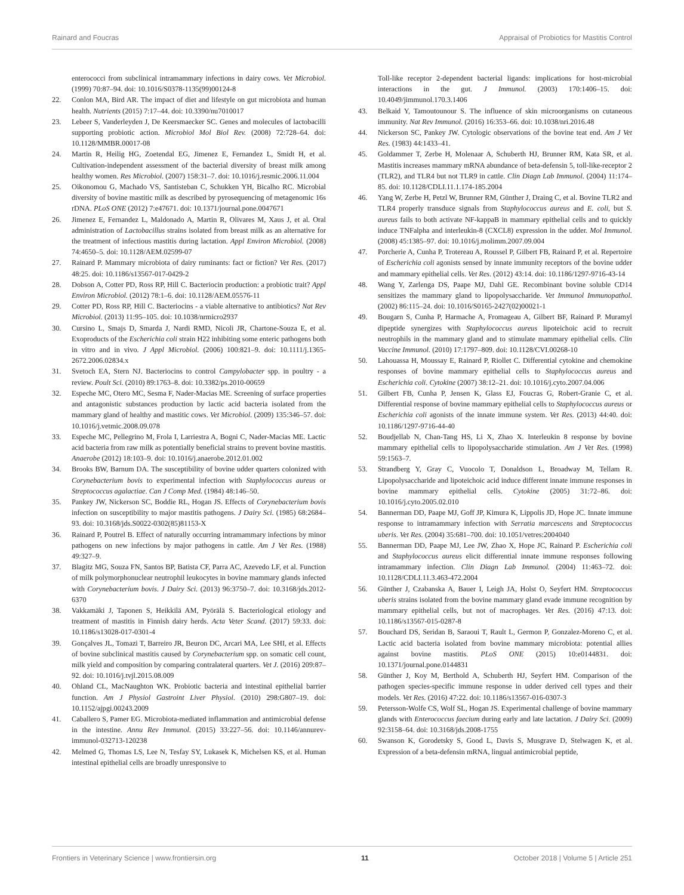Rainard and Foucras Appraisal of Probiotics for Mastitis Control
enterococci from subclinical intramammary infections in dairy cows. Vet Microbiol. (1999) 70:87–94. doi: 10.1016/S0378-1135(99)00124-8
22. Conlon MA, Bird AR. The impact of diet and lifestyle on gut microbiota and human health. Nutrients (2015) 7:17–44. doi: 10.3390/nu7010017
23. Lebeer S, Vanderleyden J, De Keersmaecker SC. Genes and molecules of lactobacilli supporting probiotic action. Microbiol Mol Biol Rev. (2008) 72:728–64. doi: 10.1128/MMBR.00017-08
24. Martin R, Heilig HG, Zoetendal EG, Jimenez E, Fernandez L, Smidt H, et al. Cultivation-independent assessment of the bacterial diversity of breast milk among healthy women. Res Microbiol. (2007) 158:31–7. doi: 10.1016/j.resmic.2006.11.004
25. Oikonomou G, Machado VS, Santisteban C, Schukken YH, Bicalho RC. Microbial diversity of bovine mastitic milk as described by pyrosequencing of metagenomic 16s rDNA. PLoS ONE (2012) 7:e47671. doi: 10.1371/journal.pone.0047671
26. Jimenez E, Fernandez L, Maldonado A, Martin R, Olivares M, Xaus J, et al. Oral administration of Lactobacillus strains isolated from breast milk as an alternative for the treatment of infectious mastitis during lactation. Appl Environ Microbiol. (2008) 74:4650–5. doi: 10.1128/AEM.02599-07
27. Rainard P. Mammary microbiota of dairy ruminants: fact or fiction? Vet Res. (2017) 48:25. doi: 10.1186/s13567-017-0429-2
28. Dobson A, Cotter PD, Ross RP, Hill C. Bacteriocin production: a probiotic trait? Appl Environ Microbiol. (2012) 78:1–6. doi: 10.1128/AEM.05576-11
29. Cotter PD, Ross RP, Hill C. Bacteriocins - a viable alternative to antibiotics? Nat Rev Microbiol. (2013) 11:95–105. doi: 10.1038/nrmicro2937
30. Cursino L, Smajs D, Smarda J, Nardi RMD, Nicoli JR, Chartone-Souza E, et al. Exoproducts of the Escherichia coli strain H22 inhibiting some enteric pathogens both in vitro and in vivo. J Appl Microbiol. (2006) 100:821–9. doi: 10.1111/j.1365-2672.2006.02834.x
31. Svetoch EA, Stern NJ. Bacteriocins to control Campylobacter spp. in poultry - a review. Poult Sci. (2010) 89:1763–8. doi: 10.3382/ps.2010-00659
32. Espeche MC, Otero MC, Sesma F, Nader-Macias ME. Screening of surface properties and antagonistic substances production by lactic acid bacteria isolated from the mammary gland of healthy and mastitic cows. Vet Microbiol. (2009) 135:346–57. doi: 10.1016/j.vetmic.2008.09.078
33. Espeche MC, Pellegrino M, Frola I, Larriestra A, Bogni C, Nader-Macias ME. Lactic acid bacteria from raw milk as potentially beneficial strains to prevent bovine mastitis. Anaerobe (2012) 18:103–9. doi: 10.1016/j.anaerobe.2012.01.002
34. Brooks BW, Barnum DA. The susceptibility of bovine udder quarters colonized with Corynebacterium bovis to experimental infection with Staphylococcus aureus or Streptococcus agalactiae. Can J Comp Med. (1984) 48:146–50.
35. Pankey JW, Nickerson SC, Boddie RL, Hogan JS. Effects of Corynebacterium bovis infection on susceptibility to major mastitis pathogens. J Dairy Sci. (1985) 68:2684–93. doi: 10.3168/jds.S0022-0302(85)81153-X
36. Rainard P, Poutrel B. Effect of naturally occurring intramammary infections by minor pathogens on new infections by major pathogens in cattle. Am J Vet Res. (1988) 49:327–9.
37. Blagitz MG, Souza FN, Santos BP, Batista CF, Parra AC, Azevedo LF, et al. Function of milk polymorphonuclear neutrophil leukocytes in bovine mammary glands infected with Corynebacterium bovis. J Dairy Sci. (2013) 96:3750–7. doi: 10.3168/jds.2012-6370
38. Vakkamäki J, Taponen S, Heikkilä AM, Pyörälä S. Bacteriological etiology and treatment of mastitis in Finnish dairy herds. Acta Veter Scand. (2017) 59:33. doi: 10.1186/s13028-017-0301-4
39. Gonçalves JL, Tomazi T, Barreiro JR, Beuron DC, Arcari MA, Lee SHI, et al. Effects of bovine subclinical mastitis caused by Corynebacterium spp. on somatic cell count, milk yield and composition by comparing contralateral quarters. Vet J. (2016) 209:87–92. doi: 10.1016/j.tvjl.2015.08.009
40. Ohland CL, MacNaughton WK. Probiotic bacteria and intestinal epithelial barrier function. Am J Physiol Gastroint Liver Physiol. (2010) 298:G807–19. doi: 10.1152/ajpgi.00243.2009
41. Caballero S, Pamer EG. Microbiota-mediated inflammation and antimicrobial defense in the intestine. Annu Rev Immunol. (2015) 33:227–56. doi: 10.1146/annurev-immunol-032713-120238
42. Melmed G, Thomas LS, Lee N, Tesfay SY, Lukasek K, Michelsen KS, et al. Human intestinal epithelial cells are broadly unresponsive to
Toll-like receptor 2-dependent bacterial ligands: implications for host-microbial interactions in the gut. J Immunol. (2003) 170:1406–15. doi: 10.4049/jimmunol.170.3.1406
43. Belkaid Y, Tamoutounour S. The influence of skin microorganisms on cutaneous immunity. Nat Rev Immunol. (2016) 16:353–66. doi: 10.1038/nri.2016.48
44. Nickerson SC, Pankey JW. Cytologic observations of the bovine teat end. Am J Vet Res. (1983) 44:1433–41.
45. Goldammer T, Zerbe H, Molenaar A, Schuberth HJ, Brunner RM, Kata SR, et al. Mastitis increases mammary mRNA abundance of beta-defensin 5, toll-like-receptor 2 (TLR2), and TLR4 but not TLR9 in cattle. Clin Diagn Lab Immunol. (2004) 11:174–85. doi: 10.1128/CDLI.11.1.174-185.2004
46. Yang W, Zerbe H, Petzl W, Brunner RM, Günther J, Draing C, et al. Bovine TLR2 and TLR4 properly transduce signals from Staphylococcus aureus and E. coli, but S. aureus fails to both activate NF-kappaB in mammary epithelial cells and to quickly induce TNFalpha and interleukin-8 (CXCL8) expression in the udder. Mol Immunol. (2008) 45:1385–97. doi: 10.1016/j.molimm.2007.09.004
47. Porcherie A, Cunha P, Trotereau A, Roussel P, Gilbert FB, Rainard P, et al. Repertoire of Escherichia coli agonists sensed by innate immunity receptors of the bovine udder and mammary epithelial cells. Vet Res. (2012) 43:14. doi: 10.1186/1297-9716-43-14
48. Wang Y, Zarlenga DS, Paape MJ, Dahl GE. Recombinant bovine soluble CD14 sensitizes the mammary gland to lipopolysaccharide. Vet Immunol Immunopathol. (2002) 86:115–24. doi: 10.1016/S0165-2427(02)00021-1
49. Bougarn S, Cunha P, Harmache A, Fromageau A, Gilbert BF, Rainard P. Muramyl dipeptide synergizes with Staphylococcus aureus lipoteichoic acid to recruit neutrophils in the mammary gland and to stimulate mammary epithelial cells. Clin Vaccine Immunol. (2010) 17:1797–809. doi: 10.1128/CVI.00268-10
50. Lahouassa H, Moussay E, Rainard P, Riollet C. Differential cytokine and chemokine responses of bovine mammary epithelial cells to Staphylococcus aureus and Escherichia coli. Cytokine (2007) 38:12–21. doi: 10.1016/j.cyto.2007.04.006
51. Gilbert FB, Cunha P, Jensen K, Glass EJ, Foucras G, Robert-Granie C, et al. Differential response of bovine mammary epithelial cells to Staphylococcus aureus or Escherichia coli agonists of the innate immune system. Vet Res. (2013) 44:40. doi: 10.1186/1297-9716-44-40
52. Boudjellab N, Chan-Tang HS, Li X, Zhao X. Interleukin 8 response by bovine mammary epithelial cells to lipopolysaccharide stimulation. Am J Vet Res. (1998) 59:1563–7.
53. Strandberg Y, Gray C, Vuocolo T, Donaldson L, Broadway M, Tellam R. Lipopolysaccharide and lipoteichoic acid induce different innate immune responses in bovine mammary epithelial cells. Cytokine (2005) 31:72–86. doi: 10.1016/j.cyto.2005.02.010
54. Bannerman DD, Paape MJ, Goff JP, Kimura K, Lippolis JD, Hope JC. Innate immune response to intramammary infection with Serratia marcescens and Streptococcus uberis. Vet Res. (2004) 35:681–700. doi: 10.1051/vetres:2004040
55. Bannerman DD, Paape MJ, Lee JW, Zhao X, Hope JC, Rainard P. Escherichia coli and Staphylococcus aureus elicit differential innate immune responses following intramammary infection. Clin Diagn Lab Immunol. (2004) 11:463–72. doi: 10.1128/CDLI.11.3.463-472.2004
56. Günther J, Czabanska A, Bauer I, Leigh JA, Holst O, Seyfert HM. Streptococcus uberis strains isolated from the bovine mammary gland evade immune recognition by mammary epithelial cells, but not of macrophages. Vet Res. (2016) 47:13. doi: 10.1186/s13567-015-0287-8
57. Bouchard DS, Seridan B, Saraoui T, Rault L, Germon P, Gonzalez-Moreno C, et al. Lactic acid bacteria isolated from bovine mammary microbiota: potential allies against bovine mastitis. PLoS ONE (2015) 10:e0144831. doi: 10.1371/journal.pone.0144831
58. Günther J, Koy M, Berthold A, Schuberth HJ, Seyfert HM. Comparison of the pathogen species-specific immune response in udder derived cell types and their models. Vet Res. (2016) 47:22. doi: 10.1186/s13567-016-0307-3
59. Petersson-Wolfe CS, Wolf SL, Hogan JS. Experimental challenge of bovine mammary glands with Enterococcus faecium during early and late lactation. J Dairy Sci. (2009) 92:3158–64. doi: 10.3168/jds.2008-1755
60. Swanson K, Gorodetsky S, Good L, Davis S, Musgrave D, Stelwagen K, et al. Expression of a beta-defensin mRNA, lingual antimicrobial peptide,
Frontiers in Veterinary Science | www.frontiersin.org 11 October 2018 | Volume 5 | Article 251